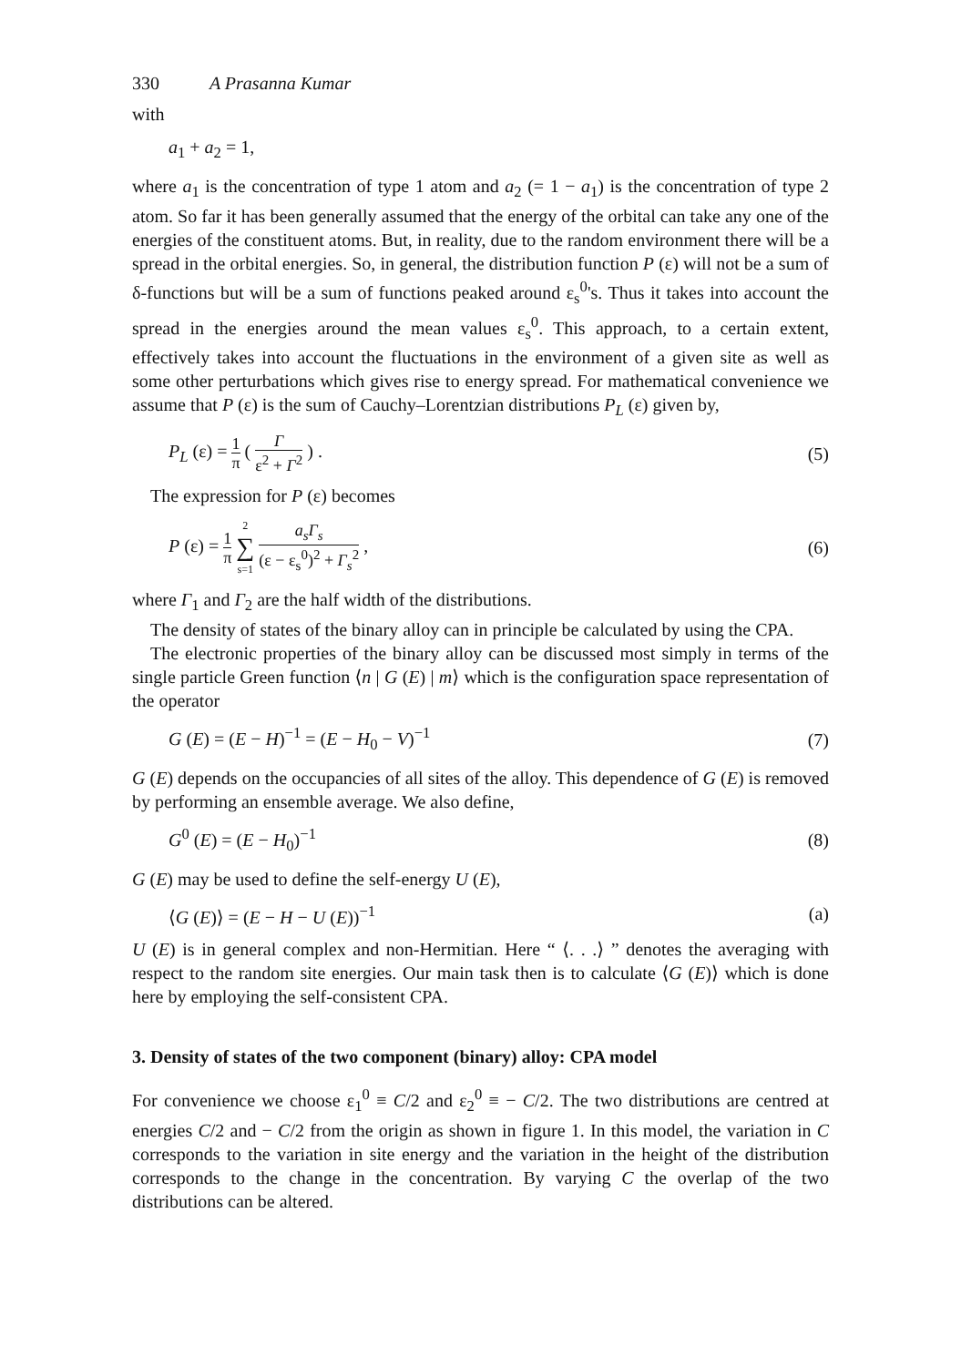330 A Prasanna Kumar
with
a<sub>1</sub> + a<sub>2</sub> = 1,
where a<sub>1</sub> is the concentration of type 1 atom and a<sub>2</sub> (= 1 − a<sub>1</sub>) is the concentration of type 2 atom. So far it has been generally assumed that the energy of the orbital can take any one of the energies of the constituent atoms. But, in reality, due to the random environment there will be a spread in the orbital energies. So, in general, the distribution function P (ε) will not be a sum of δ-functions but will be a sum of functions peaked around ε<sub>s</sub><sup>0</sup>'s. Thus it takes into account the spread in the energies around the mean values ε<sub>s</sub><sup>0</sup>. This approach, to a certain extent, effectively takes into account the fluctuations in the environment of a given site as well as some other perturbations which gives rise to energy spread. For mathematical convenience we assume that P (ε) is the sum of Cauchy–Lorentzian distributions P<sub>L</sub> (ε) given by,
P<sub>L</sub> (ε) = 1 π ( Γ ε<sup>2</sup> + Γ<sup>2</sup> ) . (5)
The expression for P (ε) becomes
P (ε) = 1 π 2 ∑ s=1 a<sub>s</sub>Γ<sub>s</sub> (ε − ε<sub>s</sub><sup>0</sup>)<sup>2</sup> + Γ<sub>s</sub><sup>2</sup> , (6)
where Γ<sub>1</sub> and Γ<sub>2</sub> are the half width of the distributions.
The density of states of the binary alloy can in principle be calculated by using the CPA.
The electronic properties of the binary alloy can be discussed most simply in terms of the single particle Green function ⟨n | G (E) | m⟩ which is the configuration space representation of the operator
G (E) = (E − H)<sup>−1</sup> = (E − H<sub>0</sub> − V)<sup>−1</sup> (7)
G (E) depends on the occupancies of all sites of the alloy. This dependence of G (E) is removed by performing an ensemble average. We also define,
G<sup>0</sup> (E) = (E − H<sub>0</sub>)<sup>−1</sup> (8)
G (E) may be used to define the self-energy U (E),
⟨G (E)⟩ = (E − H − U (E))<sup>−1</sup> (a)
U (E) is in general complex and non-Hermitian. Here “ ⟨. . .⟩ ” denotes the averaging with respect to the random site energies. Our main task then is to calculate ⟨G (E)⟩ which is done here by employing the self-consistent CPA.
3. Density of states of the two component (binary) alloy: CPA model
For convenience we choose ε<sub>1</sub><sup>0</sup> ≡ C/2 and ε<sub>2</sub><sup>0</sup> ≡ − C/2. The two distributions are centred at energies C/2 and − C/2 from the origin as shown in figure 1. In this model, the variation in C corresponds to the variation in site energy and the variation in the height of the distribution corresponds to the change in the concentration. By varying C the overlap of the two distributions can be altered.